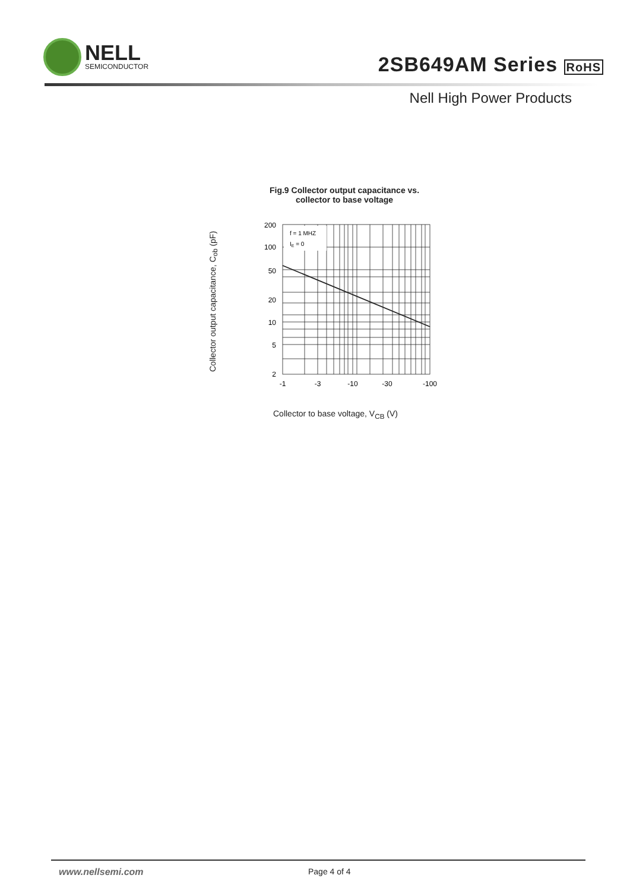NELL
SEMICONDUCTOR
2SB649AM Series RoHS
Nell High Power Products
Fig.9 Collector output capacitance vs.
collector to base voltage
Collector output capacitance, C<sub>ob</sub> (pF)
200
100
50
20
10
5
2
f = 1 MHZ
IE = 0
-1
-3
-10
-30
-100
Collector to base voltage, V<sub>CB</sub> (V)
www.nellsemi.com Page 4 of 4